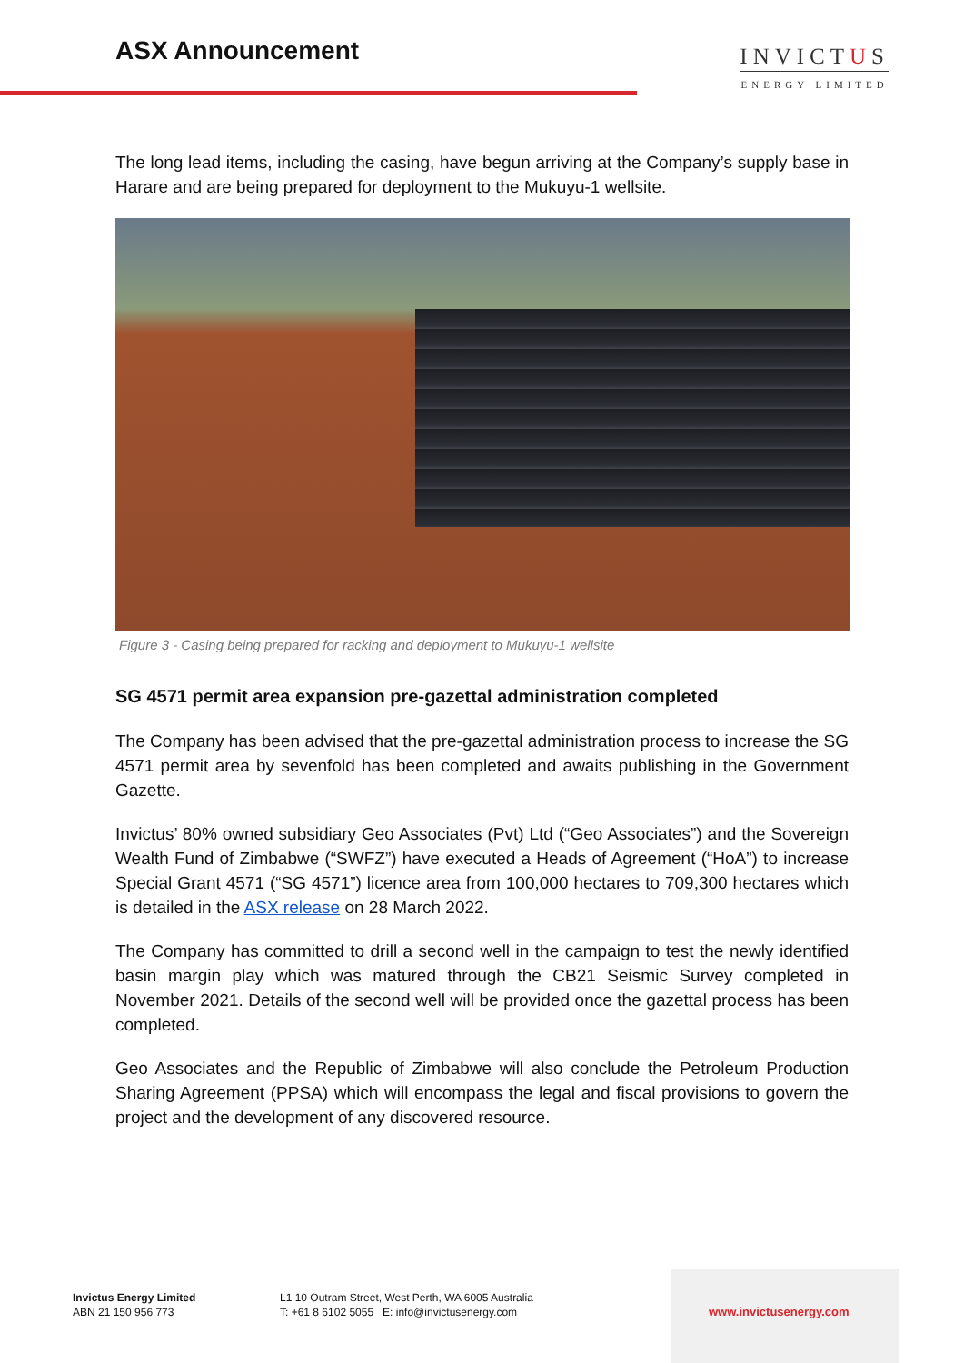ASX Announcement
INVICTUS
ENERGY LIMITED
The long lead items, including the casing, have begun arriving at the Company’s supply base in Harare and are being prepared for deployment to the Mukuyu-1 wellsite.
Figure 3 - Casing being prepared for racking and deployment to Mukuyu-1 wellsite
SG 4571 permit area expansion pre-gazettal administration completed
The Company has been advised that the pre-gazettal administration process to increase the SG 4571 permit area by sevenfold has been completed and awaits publishing in the Government Gazette.
Invictus’ 80% owned subsidiary Geo Associates (Pvt) Ltd (“Geo Associates”) and the Sovereign Wealth Fund of Zimbabwe (“SWFZ”) have executed a Heads of Agreement (“HoA”) to increase Special Grant 4571 (“SG 4571”) licence area from 100,000 hectares to 709,300 hectares which is detailed in the ASX release on 28 March 2022.
The Company has committed to drill a second well in the campaign to test the newly identified basin margin play which was matured through the CB21 Seismic Survey completed in November 2021. Details of the second well will be provided once the gazettal process has been completed.
Geo Associates and the Republic of Zimbabwe will also conclude the Petroleum Production Sharing Agreement (PPSA) which will encompass the legal and fiscal provisions to govern the project and the development of any discovered resource.
Invictus Energy Limited
ABN 21 150 956 773
L1 10 Outram Street, West Perth, WA 6005 Australia
T: +61 8 6102 5055 E: info@invictusenergy.com
www.invictusenergy.com